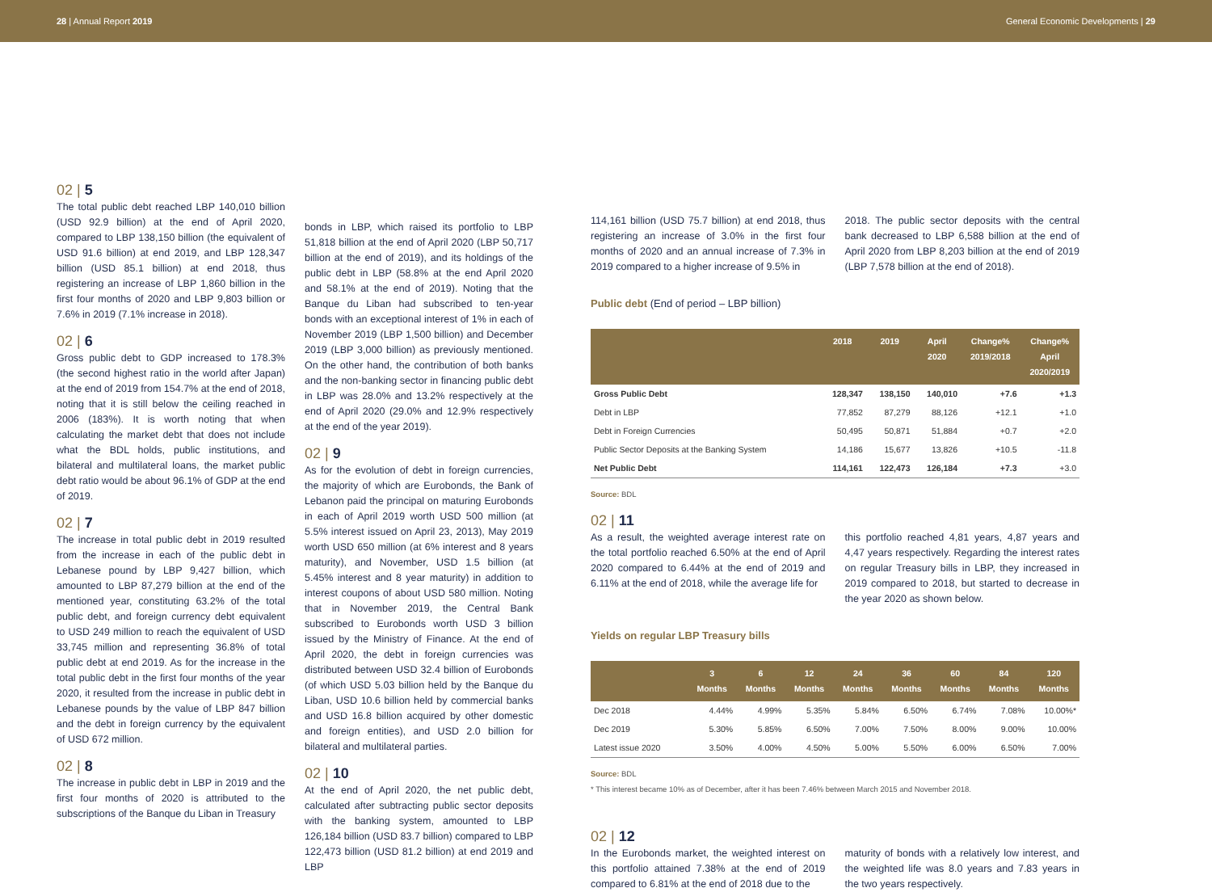28 | Annual Report 2019 General Economic Developments | 29
02 | 5
The total public debt reached LBP 140,010 billion (USD 92.9 billion) at the end of April 2020, compared to LBP 138,150 billion (the equivalent of USD 91.6 billion) at end 2019, and LBP 128,347 billion (USD 85.1 billion) at end 2018, thus registering an increase of LBP 1,860 billion in the first four months of 2020 and LBP 9,803 billion or 7.6% in 2019 (7.1% increase in 2018).
02 | 6
Gross public debt to GDP increased to 178.3% (the second highest ratio in the world after Japan) at the end of 2019 from 154.7% at the end of 2018, noting that it is still below the ceiling reached in 2006 (183%). It is worth noting that when calculating the market debt that does not include what the BDL holds, public institutions, and bilateral and multilateral loans, the market public debt ratio would be about 96.1% of GDP at the end of 2019.
02 | 7
The increase in total public debt in 2019 resulted from the increase in each of the public debt in Lebanese pound by LBP 9,427 billion, which amounted to LBP 87,279 billion at the end of the mentioned year, constituting 63.2% of the total public debt, and foreign currency debt equivalent to USD 249 million to reach the equivalent of USD 33,745 million and representing 36.8% of total public debt at end 2019. As for the increase in the total public debt in the first four months of the year 2020, it resulted from the increase in public debt in Lebanese pounds by the value of LBP 847 billion and the debt in foreign currency by the equivalent of USD 672 million.
02 | 8
The increase in public debt in LBP in 2019 and the first four months of 2020 is attributed to the subscriptions of the Banque du Liban in Treasury
bonds in LBP, which raised its portfolio to LBP 51,818 billion at the end of April 2020 (LBP 50,717 billion at the end of 2019), and its holdings of the public debt in LBP (58.8% at the end April 2020 and 58.1% at the end of 2019). Noting that the Banque du Liban had subscribed to ten-year bonds with an exceptional interest of 1% in each of November 2019 (LBP 1,500 billion) and December 2019 (LBP 3,000 billion) as previously mentioned. On the other hand, the contribution of both banks and the non-banking sector in financing public debt in LBP was 28.0% and 13.2% respectively at the end of April 2020 (29.0% and 12.9% respectively at the end of the year 2019).
02 | 9
As for the evolution of debt in foreign currencies, the majority of which are Eurobonds, the Bank of Lebanon paid the principal on maturing Eurobonds in each of April 2019 worth USD 500 million (at 5.5% interest issued on April 23, 2013), May 2019 worth USD 650 million (at 6% interest and 8 years maturity), and November, USD 1.5 billion (at 5.45% interest and 8 year maturity) in addition to interest coupons of about USD 580 million. Noting that in November 2019, the Central Bank subscribed to Eurobonds worth USD 3 billion issued by the Ministry of Finance. At the end of April 2020, the debt in foreign currencies was distributed between USD 32.4 billion of Eurobonds (of which USD 5.03 billion held by the Banque du Liban, USD 10.6 billion held by commercial banks and USD 16.8 billion acquired by other domestic and foreign entities), and USD 2.0 billion for bilateral and multilateral parties.
02 | 10
At the end of April 2020, the net public debt, calculated after subtracting public sector deposits with the banking system, amounted to LBP 126,184 billion (USD 83.7 billion) compared to LBP 122,473 billion (USD 81.2 billion) at end 2019 and LBP
114,161 billion (USD 75.7 billion) at end 2018, thus registering an increase of 3.0% in the first four months of 2020 and an annual increase of 7.3% in 2019 compared to a higher increase of 9.5% in
2018. The public sector deposits with the central bank decreased to LBP 6,588 billion at the end of April 2020 from LBP 8,203 billion at the end of 2019 (LBP 7,578 billion at the end of 2018).
Public debt (End of period – LBP billion)
| | 2018 | 2019 | April 2020 | Change% 2019/2018 | Change% April 2020/2019 |
| --- | --- | --- | --- | --- | --- |
| Gross Public Debt | 128,347 | 138,150 | 140,010 | +7.6 | +1.3 |
| Debt in LBP | 77,852 | 87,279 | 88,126 | +12.1 | +1.0 |
| Debt in Foreign Currencies | 50,495 | 50,871 | 51,884 | +0.7 | +2.0 |
| Public Sector Deposits at the Banking System | 14,186 | 15,677 | 13,826 | +10.5 | -11.8 |
| Net Public Debt | 114,161 | 122,473 | 126,184 | +7.3 | +3.0 |
Source: BDL
02 | 11
As a result, the weighted average interest rate on the total portfolio reached 6.50% at the end of April 2020 compared to 6.44% at the end of 2019 and 6.11% at the end of 2018, while the average life for
this portfolio reached 4,81 years, 4,87 years and 4,47 years respectively. Regarding the interest rates on regular Treasury bills in LBP, they increased in 2019 compared to 2018, but started to decrease in the year 2020 as shown below.
Yields on regular LBP Treasury bills
| | 3 Months | 6 Months | 12 Months | 24 Months | 36 Months | 60 Months | 84 Months | 120 Months |
| --- | --- | --- | --- | --- | --- | --- | --- | --- |
| Dec 2018 | 4.44% | 4.99% | 5.35% | 5.84% | 6.50% | 6.74% | 7.08% | 10.00%* |
| Dec 2019 | 5.30% | 5.85% | 6.50% | 7.00% | 7.50% | 8.00% | 9.00% | 10.00% |
| Latest issue 2020 | 3.50% | 4.00% | 4.50% | 5.00% | 5.50% | 6.00% | 6.50% | 7.00% |
Source: BDL
* This interest became 10% as of December, after it has been 7.46% between March 2015 and November 2018.
02 | 12
In the Eurobonds market, the weighted interest on this portfolio attained 7.38% at the end of 2019 compared to 6.81% at the end of 2018 due to the
maturity of bonds with a relatively low interest, and the weighted life was 8.0 years and 7.83 years in the two years respectively.